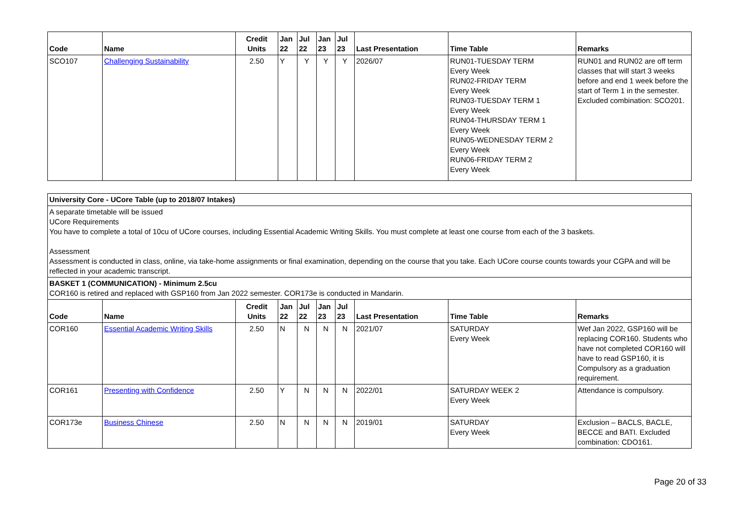| Code | Name | Credit Units | Jan 22 | Jul 22 | Jan 23 | Jul 23 | Last Presentation | Time Table | Remarks |
| --- | --- | --- | --- | --- | --- | --- | --- | --- | --- |
| SCO107 | Challenging Sustainability | 2.50 | Y | Y | Y | Y | 2026/07 | RUN01-TUESDAY TERM Every Week RUN02-FRIDAY TERM Every Week RUN03-TUESDAY TERM 1 Every Week RUN04-THURSDAY TERM 1 Every Week RUN05-WEDNESDAY TERM 2 Every Week RUN06-FRIDAY TERM 2 Every Week | RUN01 and RUN02 are off term classes that will start 3 weeks before and end 1 week before the start of Term 1 in the semester. Excluded combination: SCO201. |
University Core - UCore Table (up to 2018/07 Intakes)
A separate timetable will be issued
UCore Requirements
You have to complete a total of 10cu of UCore courses, including Essential Academic Writing Skills. You must complete at least one course from each of the 3 baskets.
Assessment
Assessment is conducted in class, online, via take-home assignments or final examination, depending on the course that you take. Each UCore course counts towards your CGPA and will be reflected in your academic transcript.
BASKET 1 (COMMUNICATION) - Minimum 2.5cu
COR160 is retired and replaced with GSP160 from Jan 2022 semester. COR173e is conducted in Mandarin.
| Code | Name | Credit Units | Jan 22 | Jul 22 | Jan 23 | Jul 23 | Last Presentation | Time Table | Remarks |
| --- | --- | --- | --- | --- | --- | --- | --- | --- | --- |
| COR160 | Essential Academic Writing Skills | 2.50 | N | N | N | N | 2021/07 | SATURDAY Every Week | Wef Jan 2022, GSP160 will be replacing COR160. Students who have not completed COR160 will have to read GSP160, it is Compulsory as a graduation requirement. |
| COR161 | Presenting with Confidence | 2.50 | Y | N | N | N | 2022/01 | SATURDAY WEEK 2 Every Week | Attendance is compulsory. |
| COR173e | Business Chinese | 2.50 | N | N | N | N | 2019/01 | SATURDAY Every Week | Exclusion – BACLS, BACLE, BECCE and BATI. Excluded combination: CDO161. |
Page 20 of 33